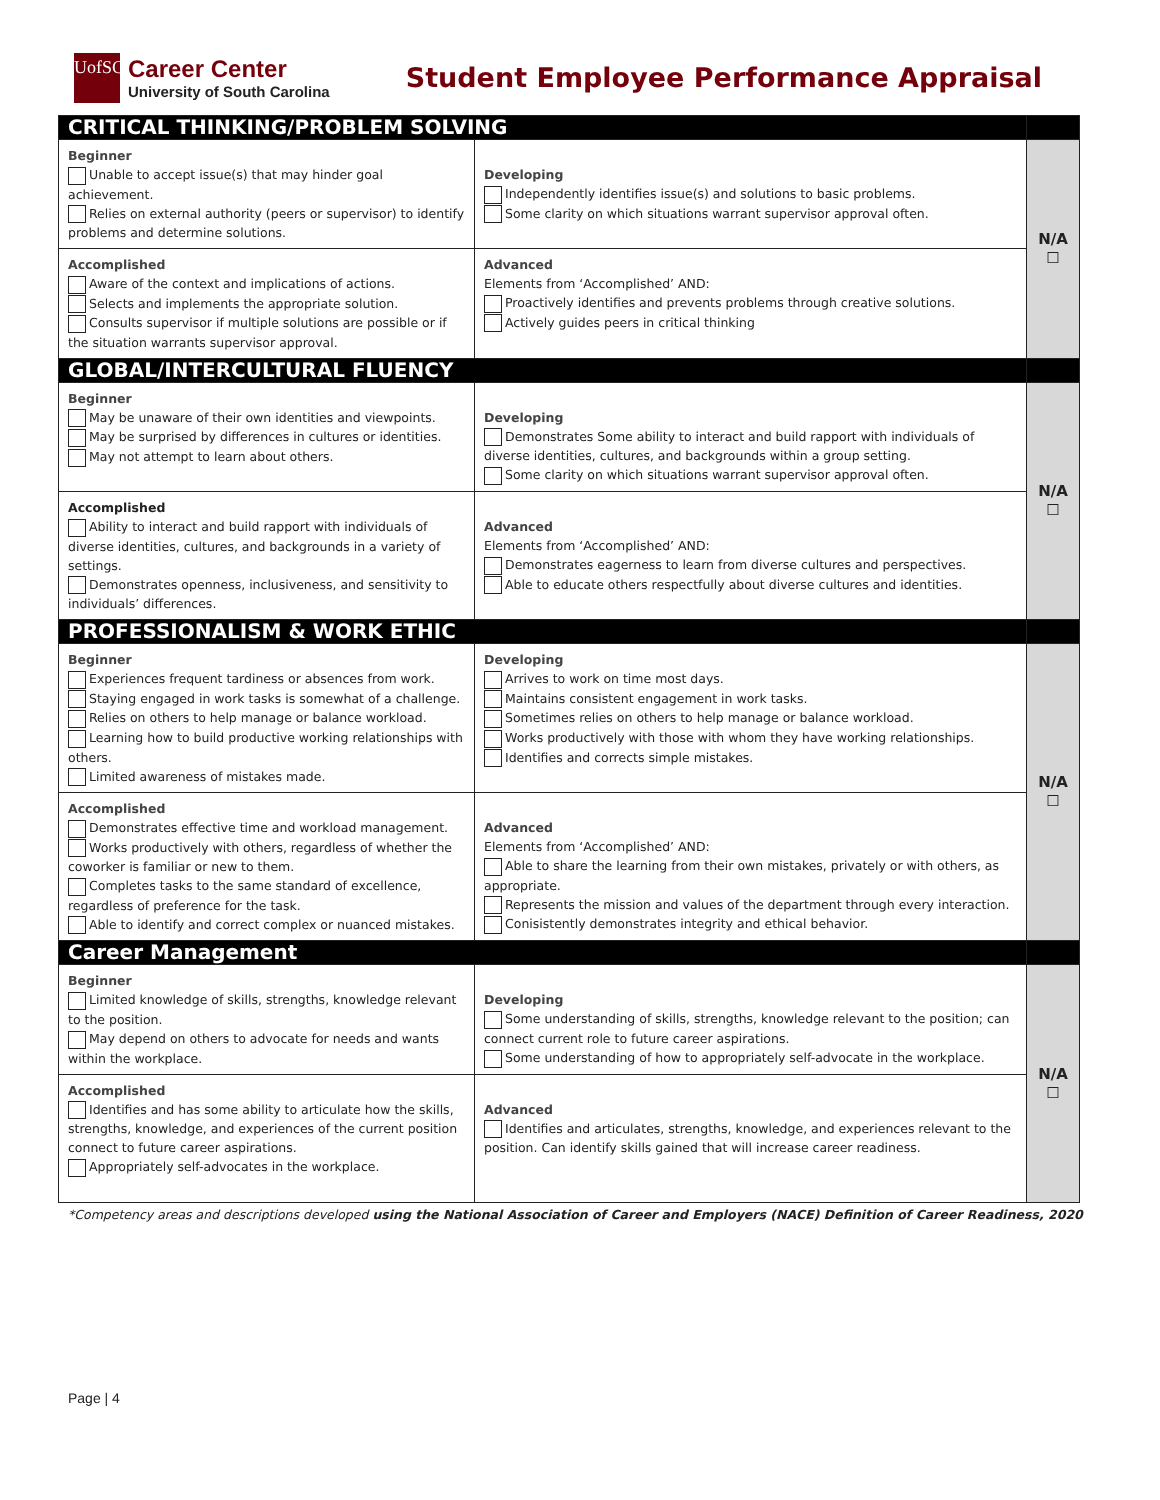UofSC
Career Center
University of South Carolina
Student Employee Performance Appraisal
| CRITICAL THINKING/PROBLEM SOLVING | | |
| Beginner Unable to accept issue(s) that may hinder goal achievement. Relies on external authority (peers or supervisor) to identify problems and determine solutions. | Developing Independently identifies issue(s) and solutions to basic problems. Some clarity on which situations warrant supervisor approval often. | N/A ☐ |
| Accomplished Aware of the context and implications of actions. Selects and implements the appropriate solution. Consults supervisor if multiple solutions are possible or if the situation warrants supervisor approval. | Advanced Elements from ‘Accomplished’ AND: Proactively identifies and prevents problems through creative solutions. Actively guides peers in critical thinking | |
| GLOBAL/INTERCULTURAL FLUENCY | | |
| Beginner May be unaware of their own identities and viewpoints. May be surprised by differences in cultures or identities. May not attempt to learn about others. | Developing Demonstrates Some ability to interact and build rapport with individuals of diverse identities, cultures, and backgrounds within a group setting. Some clarity on which situations warrant supervisor approval often. | N/A ☐ |
| Accomplished Ability to interact and build rapport with individuals of diverse identities, cultures, and backgrounds in a variety of settings. Demonstrates openness, inclusiveness, and sensitivity to individuals’ differences. | Advanced Elements from ‘Accomplished’ AND: Demonstrates eagerness to learn from diverse cultures and perspectives. Able to educate others respectfully about diverse cultures and identities. | |
| PROFESSIONALISM & WORK ETHIC | | |
| Beginner Experiences frequent tardiness or absences from work. Staying engaged in work tasks is somewhat of a challenge. Relies on others to help manage or balance workload. Learning how to build productive working relationships with others. Limited awareness of mistakes made. | Developing Arrives to work on time most days. Maintains consistent engagement in work tasks. Sometimes relies on others to help manage or balance workload. Works productively with those with whom they have working relationships. Identifies and corrects simple mistakes. | N/A ☐ |
| Accomplished Demonstrates effective time and workload management. Works productively with others, regardless of whether the coworker is familiar or new to them. Completes tasks to the same standard of excellence, regardless of preference for the task. Able to identify and correct complex or nuanced mistakes. | Advanced Elements from ‘Accomplished’ AND: Able to share the learning from their own mistakes, privately or with others, as appropriate. Represents the mission and values of the department through every interaction. Conisistently demonstrates integrity and ethical behavior. | |
| Career Management | | |
| Beginner Limited knowledge of skills, strengths, knowledge relevant to the position. May depend on others to advocate for needs and wants within the workplace. | Developing Some understanding of skills, strengths, knowledge relevant to the position; can connect current role to future career aspirations. Some understanding of how to appropriately self-advocate in the workplace. | N/A ☐ |
| Accomplished Identifies and has some ability to articulate how the skills, strengths, knowledge, and experiences of the current position connect to future career aspirations. Appropriately self-advocates in the workplace. | Advanced Identifies and articulates, strengths, knowledge, and experiences relevant to the position. Can identify skills gained that will increase career readiness. | |
*Competency areas and descriptions developed using the National Association of Career and Employers (NACE) Definition of Career Readiness, 2020
Page | 4